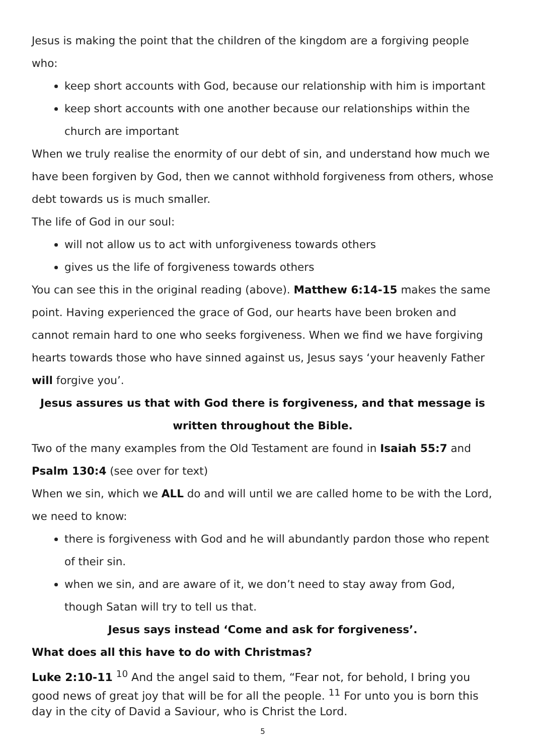Jesus is making the point that the children of the kingdom are a forgiving people who:
keep short accounts with God, because our relationship with him is important
keep short accounts with one another because our relationships within the church are important
When we truly realise the enormity of our debt of sin, and understand how much we have been forgiven by God, then we cannot withhold forgiveness from others, whose debt towards us is much smaller.
The life of God in our soul:
will not allow us to act with unforgiveness towards others
gives us the life of forgiveness towards others
You can see this in the original reading (above). Matthew 6:14-15 makes the same point. Having experienced the grace of God, our hearts have been broken and cannot remain hard to one who seeks forgiveness. When we find we have forgiving hearts towards those who have sinned against us, Jesus says ‘your heavenly Father will forgive you’.
Jesus assures us that with God there is forgiveness, and that message is written throughout the Bible.
Two of the many examples from the Old Testament are found in Isaiah 55:7 and Psalm 130:4 (see over for text)
When we sin, which we ALL do and will until we are called home to be with the Lord, we need to know:
there is forgiveness with God and he will abundantly pardon those who repent of their sin.
when we sin, and are aware of it, we don’t need to stay away from God, though Satan will try to tell us that.
Jesus says instead ‘Come and ask for forgiveness’.
What does all this have to do with Christmas?
Luke 2:10-11 <sup>10</sup> And the angel said to them, “Fear not, for behold, I bring you good news of great joy that will be for all the people. <sup>11</sup> For unto you is born this day in the city of David a Saviour, who is Christ the Lord.
5